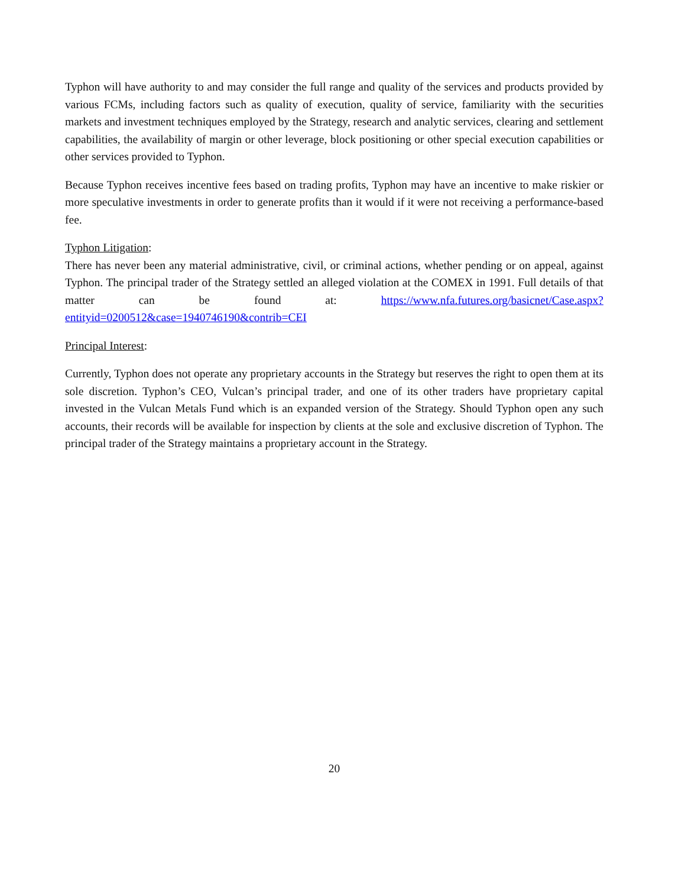Typhon will have authority to and may consider the full range and quality of the services and products provided by various FCMs, including factors such as quality of execution, quality of service, familiarity with the securities markets and investment techniques employed by the Strategy, research and analytic services, clearing and settlement capabilities, the availability of margin or other leverage, block positioning or other special execution capabilities or other services provided to Typhon.
Because Typhon receives incentive fees based on trading profits, Typhon may have an incentive to make riskier or more speculative investments in order to generate profits than it would if it were not receiving a performance-based fee.
Typhon Litigation:
There has never been any material administrative, civil, or criminal actions, whether pending or on appeal, against Typhon. The principal trader of the Strategy settled an alleged violation at the COMEX in 1991. Full details of that matter can be found at: https://www.nfa.futures.org/basicnet/Case.aspx?entityid=0200512&case=1940746190&contrib=CEI
Principal Interest:
Currently, Typhon does not operate any proprietary accounts in the Strategy but reserves the right to open them at its sole discretion. Typhon’s CEO, Vulcan’s principal trader, and one of its other traders have proprietary capital invested in the Vulcan Metals Fund which is an expanded version of the Strategy. Should Typhon open any such accounts, their records will be available for inspection by clients at the sole and exclusive discretion of Typhon. The principal trader of the Strategy maintains a proprietary account in the Strategy.
20